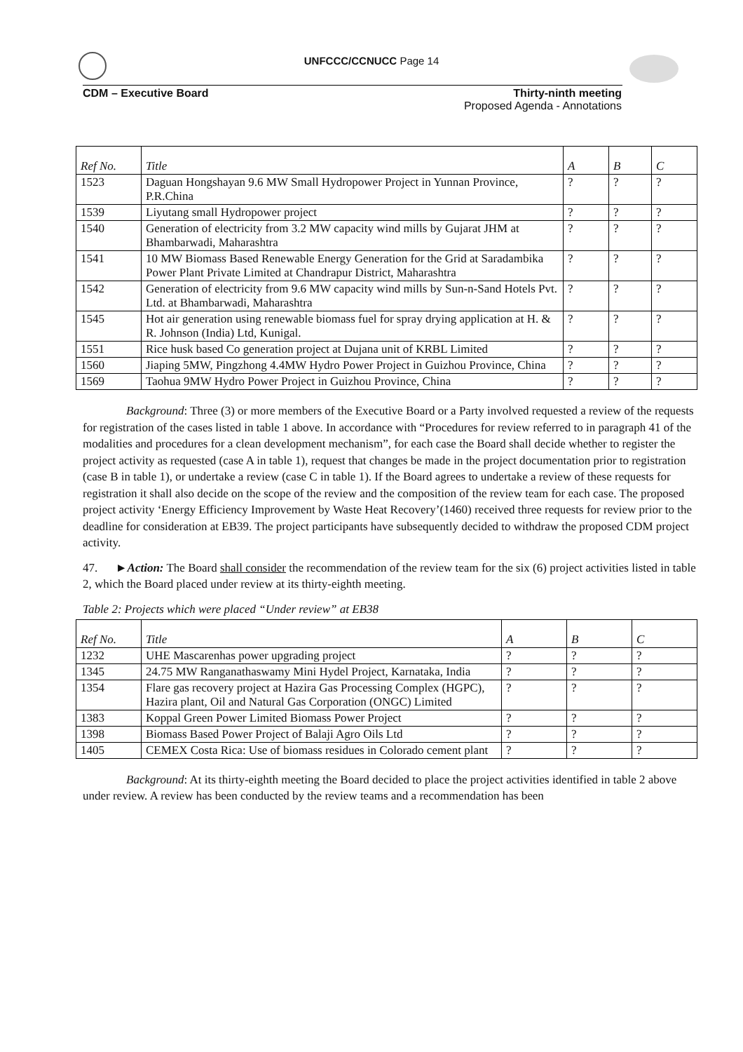UNFCCC/CCNUCC Page 14
CDM – Executive Board
Thirty-ninth meeting
Proposed Agenda - Annotations
| Ref No. | Title | A | B | C |
| --- | --- | --- | --- | --- |
| 1523 | Daguan Hongshayan 9.6 MW Small Hydropower Project in Yunnan Province, P.R.China | ? | ? | ? |
| 1539 | Liyutang small Hydropower project | ? | ? | ? |
| 1540 | Generation of electricity from 3.2 MW capacity wind mills by Gujarat JHM at Bhambarwadi, Maharashtra | ? | ? | ? |
| 1541 | 10 MW Biomass Based Renewable Energy Generation for the Grid at Saradambika Power Plant Private Limited at Chandrapur District, Maharashtra | ? | ? | ? |
| 1542 | Generation of electricity from 9.6 MW capacity wind mills by Sun-n-Sand Hotels Pvt. Ltd. at Bhambarwadi, Maharashtra | ? | ? | ? |
| 1545 | Hot air generation using renewable biomass fuel for spray drying application at H. & R. Johnson (India) Ltd, Kunigal. | ? | ? | ? |
| 1551 | Rice husk based Co generation project at Dujana unit of KRBL Limited | ? | ? | ? |
| 1560 | Jiaping 5MW, Pingzhong 4.4MW Hydro Power Project in Guizhou Province, China | ? | ? | ? |
| 1569 | Taohua 9MW Hydro Power Project in Guizhou Province, China | ? | ? | ? |
Background: Three (3) or more members of the Executive Board or a Party involved requested a review of the requests for registration of the cases listed in table 1 above. In accordance with “Procedures for review referred to in paragraph 41 of the modalities and procedures for a clean development mechanism”, for each case the Board shall decide whether to register the project activity as requested (case A in table 1), request that changes be made in the project documentation prior to registration (case B in table 1), or undertake a review (case C in table 1). If the Board agrees to undertake a review of these requests for registration it shall also decide on the scope of the review and the composition of the review team for each case. The proposed project activity ‘Energy Efficiency Improvement by Waste Heat Recovery’(1460) received three requests for review prior to the deadline for consideration at EB39. The project participants have subsequently decided to withdraw the proposed CDM project activity.
47. ►Action: The Board shall consider the recommendation of the review team for the six (6) project activities listed in table 2, which the Board placed under review at its thirty-eighth meeting.
Table 2: Projects which were placed “Under review” at EB38
| Ref No. | Title | A | B | C |
| --- | --- | --- | --- | --- |
| 1232 | UHE Mascarenhas power upgrading project | ? | ? | ? |
| 1345 | 24.75 MW Ranganathaswamy Mini Hydel Project, Karnataka, India | ? | ? | ? |
| 1354 | Flare gas recovery project at Hazira Gas Processing Complex (HGPC), Hazira plant, Oil and Natural Gas Corporation (ONGC) Limited | ? | ? | ? |
| 1383 | Koppal Green Power Limited Biomass Power Project | ? | ? | ? |
| 1398 | Biomass Based Power Project of Balaji Agro Oils Ltd | ? | ? | ? |
| 1405 | CEMEX Costa Rica: Use of biomass residues in Colorado cement plant | ? | ? | ? |
Background: At its thirty-eighth meeting the Board decided to place the project activities identified in table 2 above under review. A review has been conducted by the review teams and a recommendation has been